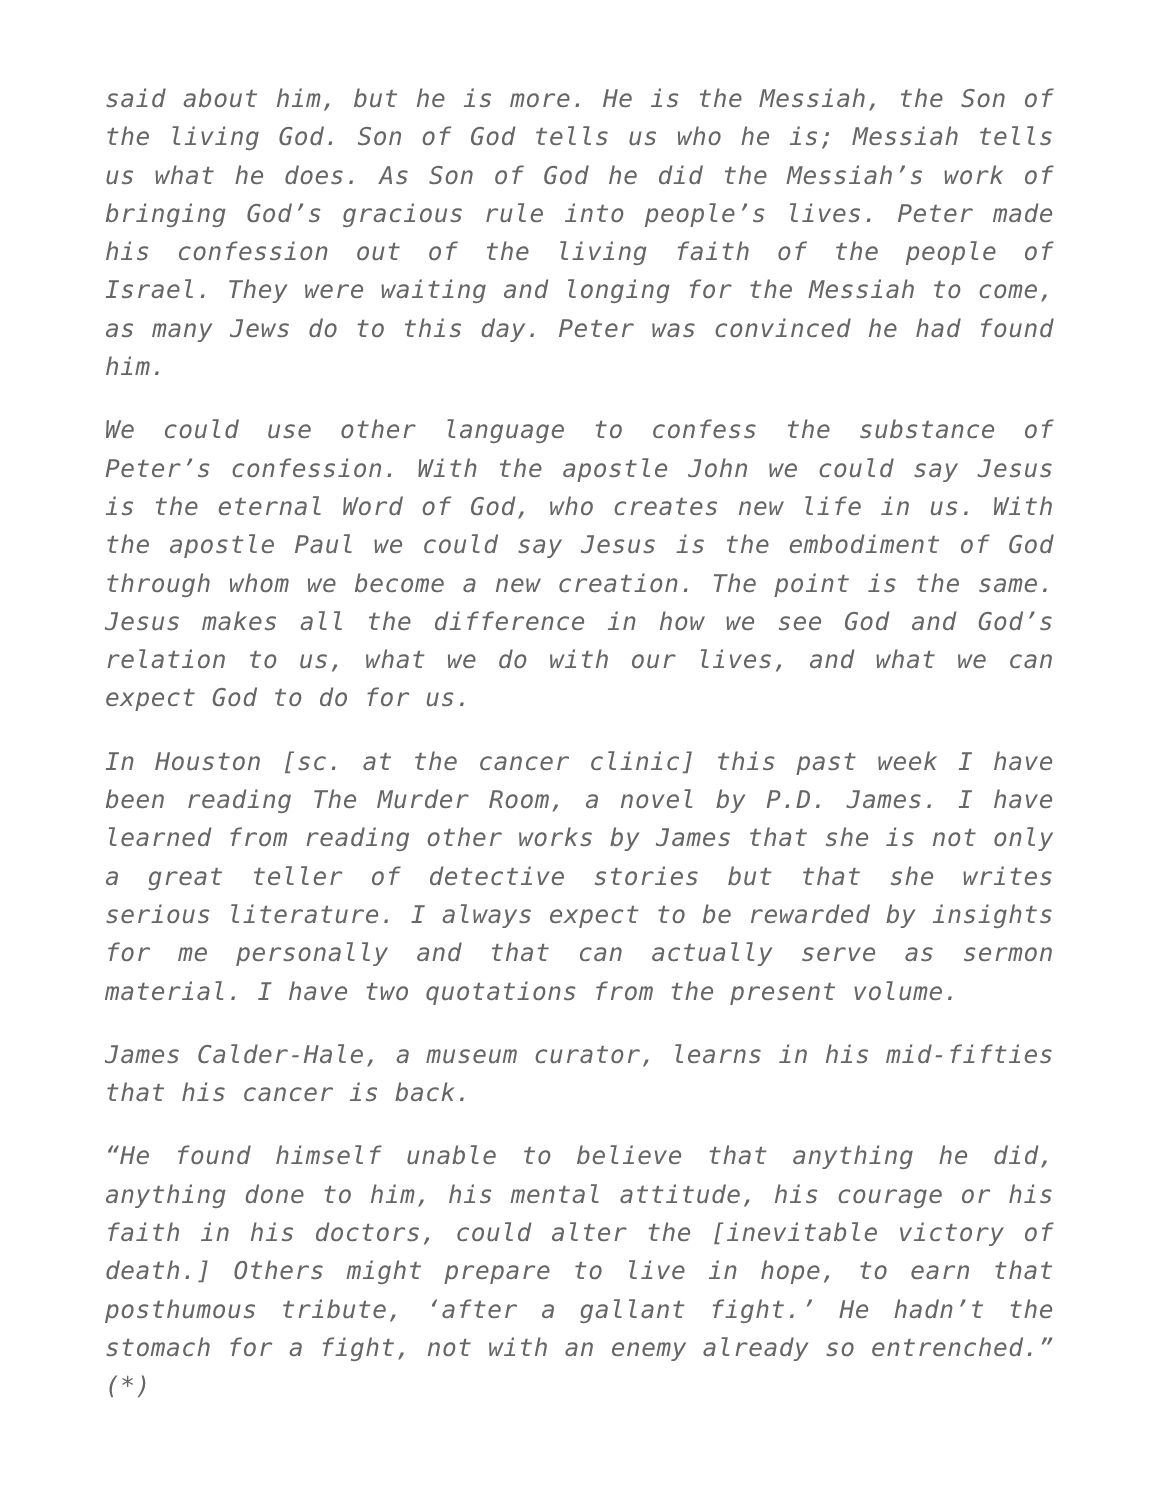said about him, but he is more. He is the Messiah, the Son of the living God. Son of God tells us who he is; Messiah tells us what he does. As Son of God he did the Messiah’s work of bringing God’s gracious rule into people’s lives. Peter made his confession out of the living faith of the people of Israel. They were waiting and longing for the Messiah to come, as many Jews do to this day. Peter was convinced he had found him.
We could use other language to confess the substance of Peter’s confession. With the apostle John we could say Jesus is the eternal Word of God, who creates new life in us. With the apostle Paul we could say Jesus is the embodiment of God through whom we become a new creation. The point is the same. Jesus makes all the difference in how we see God and God’s relation to us, what we do with our lives, and what we can expect God to do for us.
In Houston [sc. at the cancer clinic] this past week I have been reading The Murder Room, a novel by P.D. James. I have learned from reading other works by James that she is not only a great teller of detective stories but that she writes serious literature. I always expect to be rewarded by insights for me personally and that can actually serve as sermon material. I have two quotations from the present volume.
James Calder-Hale, a museum curator, learns in his mid-fifties that his cancer is back.
“He found himself unable to believe that anything he did, anything done to him, his mental attitude, his courage or his faith in his doctors, could alter the [inevitable victory of death.] Others might prepare to live in hope, to earn that posthumous tribute, ‘after a gallant fight.’ He hadn’t the stomach for a fight, not with an enemy already so entrenched.” (*)